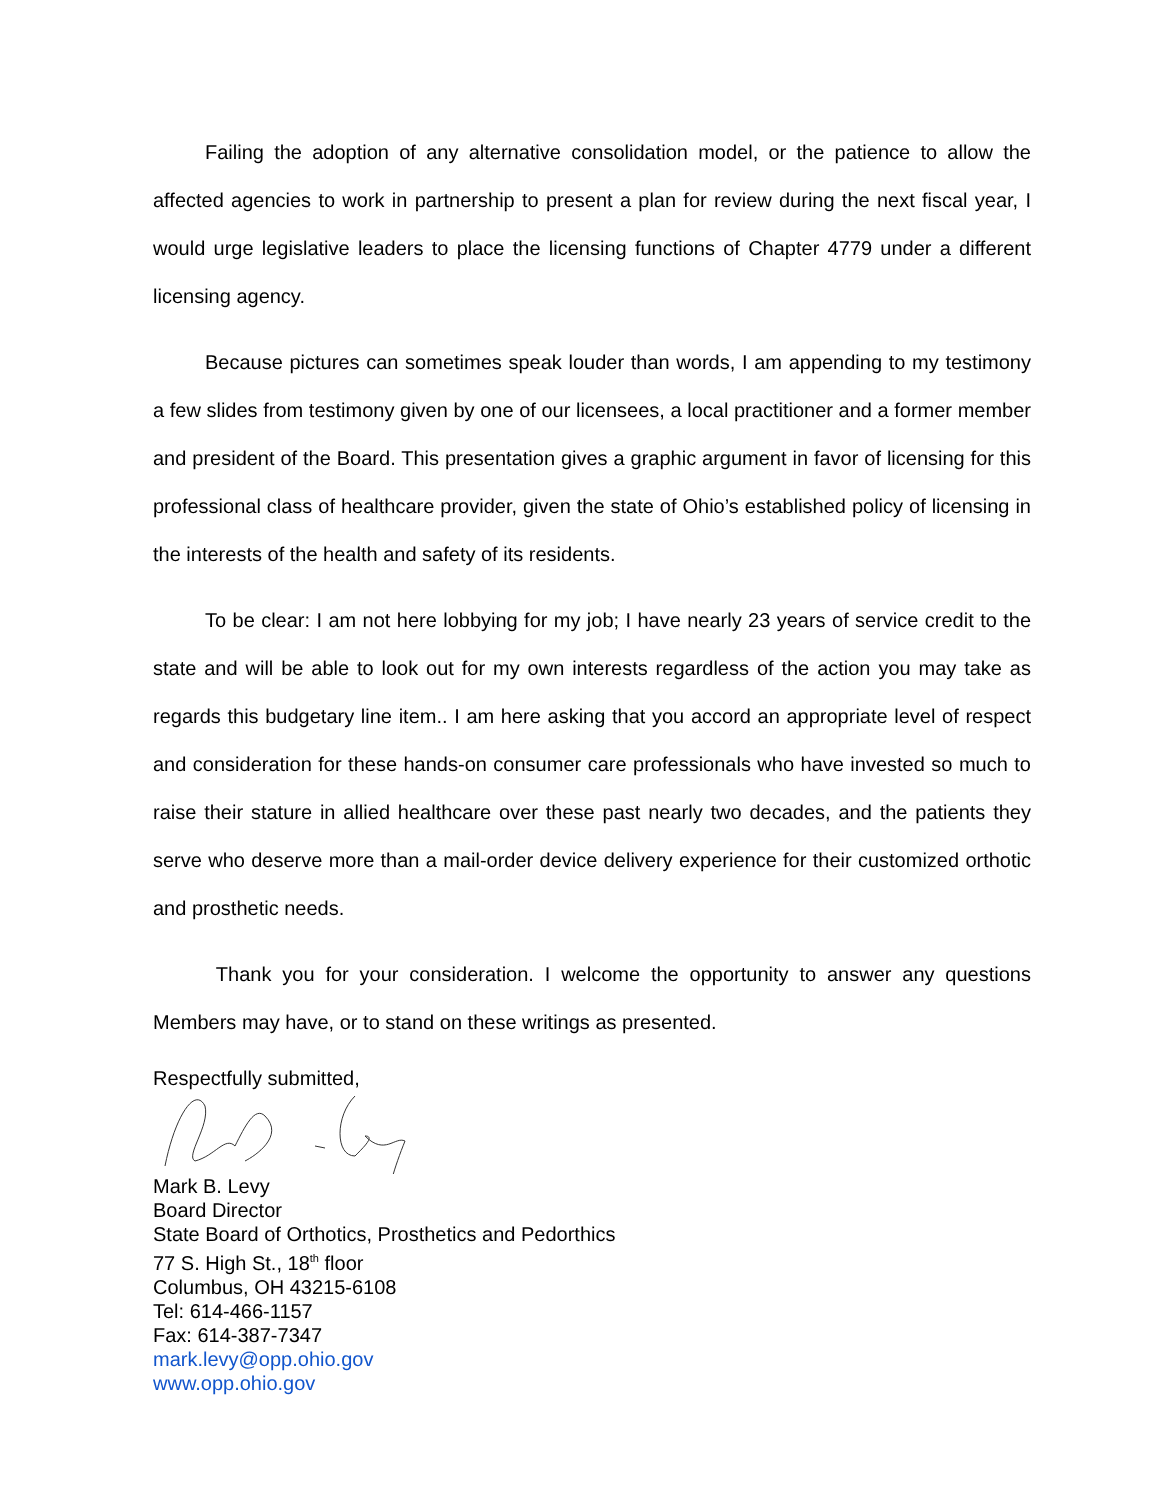Failing the adoption of any alternative consolidation model, or the patience to allow the affected agencies to work in partnership to present a plan for review during the next fiscal year, I would urge legislative leaders to place the licensing functions of Chapter 4779 under a different licensing agency.
Because pictures can sometimes speak louder than words, I am appending to my testimony a few slides from testimony given by one of our licensees, a local practitioner and a former member and president of the Board. This presentation gives a graphic argument in favor of licensing for this professional class of healthcare provider, given the state of Ohio’s established policy of licensing in the interests of the health and safety of its residents.
To be clear: I am not here lobbying for my job; I have nearly 23 years of service credit to the state and will be able to look out for my own interests regardless of the action you may take as regards this budgetary line item.. I am here asking that you accord an appropriate level of respect and consideration for these hands-on consumer care professionals who have invested so much to raise their stature in allied healthcare over these past nearly two decades, and the patients they serve who deserve more than a mail-order device delivery experience for their customized orthotic and prosthetic needs.
Thank you for your consideration. I welcome the opportunity to answer any questions Members may have, or to stand on these writings as presented.
Respectfully submitted,
Mark B. Levy
Board Director
State Board of Orthotics, Prosthetics and Pedorthics
77 S. High St., 18<sup>th</sup> floor
Columbus, OH 43215-6108
Tel: 614-466-1157
Fax: 614-387-7347
mark.levy@opp.ohio.gov
www.opp.ohio.gov